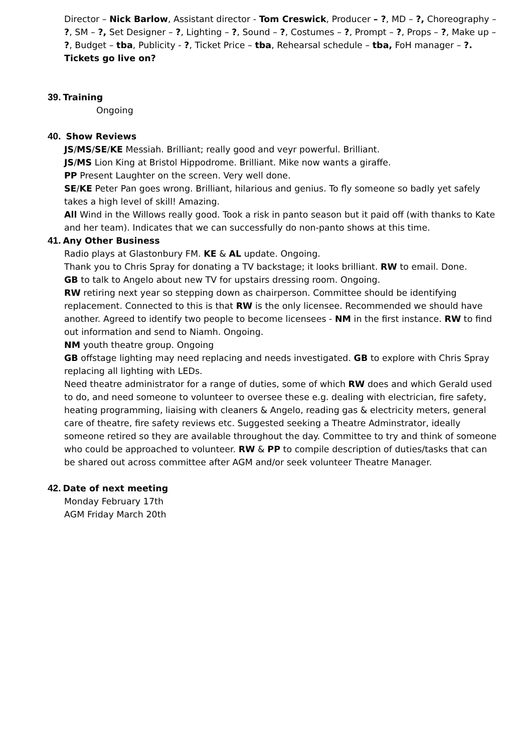Director – Nick Barlow, Assistant director - Tom Creswick, Producer – ?, MD – ?, Choreography – ?, SM – ?, Set Designer – ?, Lighting – ?, Sound – ?, Costumes – ?, Prompt – ?, Props – ?, Make up – ?, Budget – tba, Publicity - ?, Ticket Price – tba, Rehearsal schedule – tba, FoH manager – ?. Tickets go live on?
39. Training
Ongoing
40. Show Reviews
JS/MS/SE/KE Messiah. Brilliant; really good and veyr powerful. Brilliant.
JS/MS Lion King at Bristol Hippodrome. Brilliant. Mike now wants a giraffe.
PP Present Laughter on the screen. Very well done.
SE/KE Peter Pan goes wrong. Brilliant, hilarious and genius. To fly someone so badly yet safely takes a high level of skill! Amazing.
All Wind in the Willows really good. Took a risk in panto season but it paid off (with thanks to Kate and her team). Indicates that we can successfully do non-panto shows at this time.
41. Any Other Business
Radio plays at Glastonbury FM. KE & AL update. Ongoing.
Thank you to Chris Spray for donating a TV backstage; it looks brilliant. RW to email. Done.
GB to talk to Angelo about new TV for upstairs dressing room. Ongoing.
RW retiring next year so stepping down as chairperson. Committee should be identifying replacement. Connected to this is that RW is the only licensee. Recommended we should have another. Agreed to identify two people to become licensees - NM in the first instance. RW to find out information and send to Niamh. Ongoing.
NM youth theatre group. Ongoing
GB offstage lighting may need replacing and needs investigated. GB to explore with Chris Spray replacing all lighting with LEDs.
Need theatre administrator for a range of duties, some of which RW does and which Gerald used to do, and need someone to volunteer to oversee these e.g. dealing with electrician, fire safety, heating programming, liaising with cleaners & Angelo, reading gas & electricity meters, general care of theatre, fire safety reviews etc. Suggested seeking a Theatre Adminstrator, ideally someone retired so they are available throughout the day. Committee to try and think of someone who could be approached to volunteer. RW & PP to compile description of duties/tasks that can be shared out across committee after AGM and/or seek volunteer Theatre Manager.
42. Date of next meeting
Monday February 17th
AGM Friday March 20th